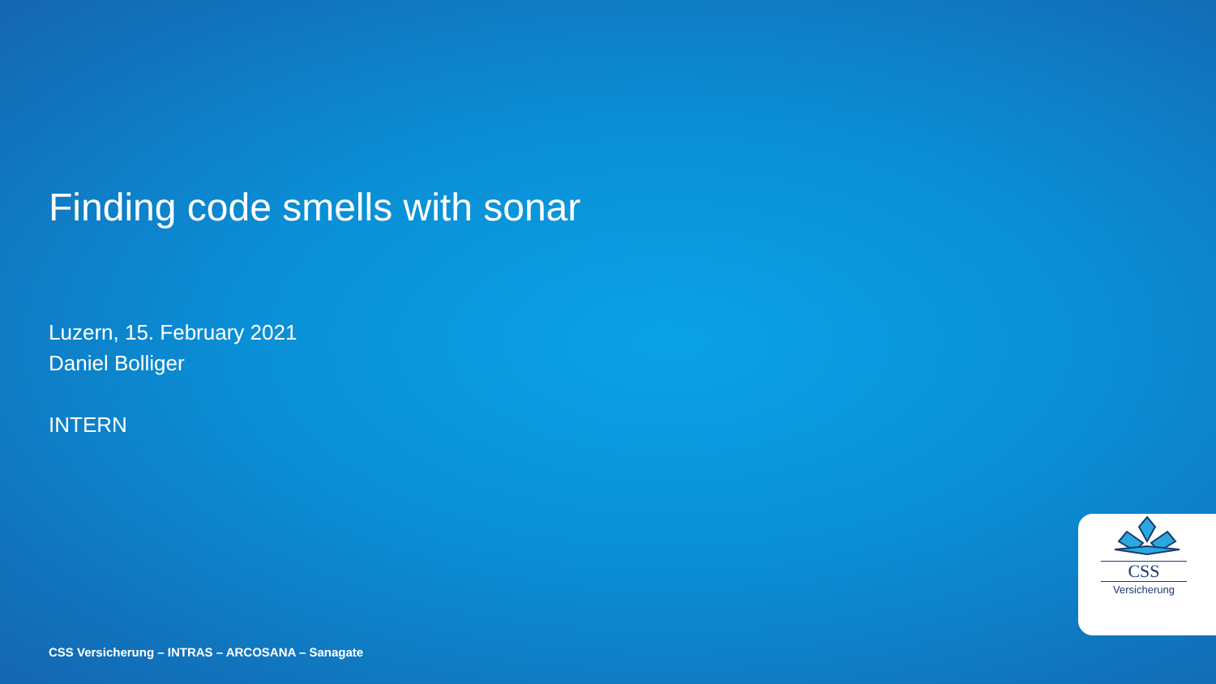Finding code smells with sonar
Luzern, 15. February 2021
Daniel Bolliger
INTERN
CSS
Versicherung
CSS Versicherung – INTRAS – ARCOSANA – Sanagate